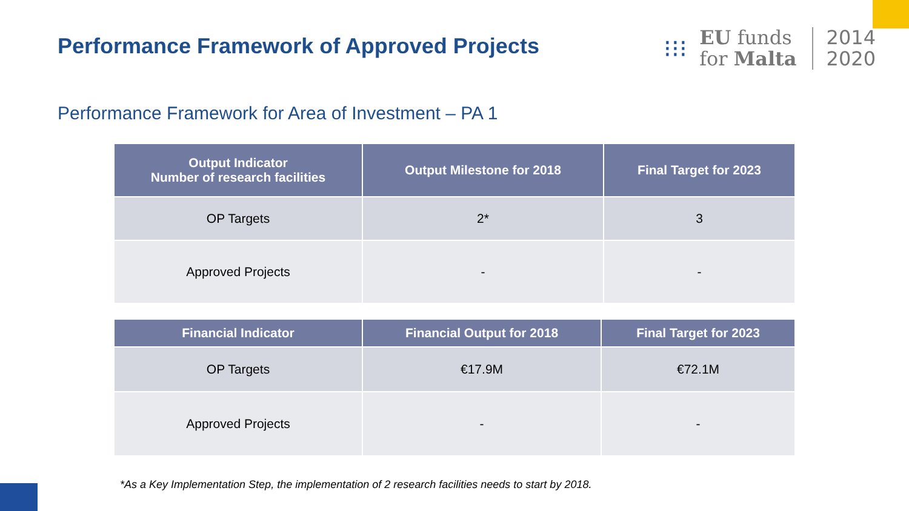Performance Framework of Approved Projects
⁝⁝⁝
EU funds
for Malta
2014
2020
Performance Framework for Area of Investment – PA 1
| Output Indicator Number of research facilities | Output Milestone for 2018 | Final Target for 2023 |
| --- | --- | --- |
| OP Targets | 2* | 3 |
| Approved Projects | - | - |
| Financial Indicator | Financial Output for 2018 | Final Target for 2023 |
| --- | --- | --- |
| OP Targets | €17.9M | €72.1M |
| Approved Projects | - | - |
*As a Key Implementation Step, the implementation of 2 research facilities needs to start by 2018.